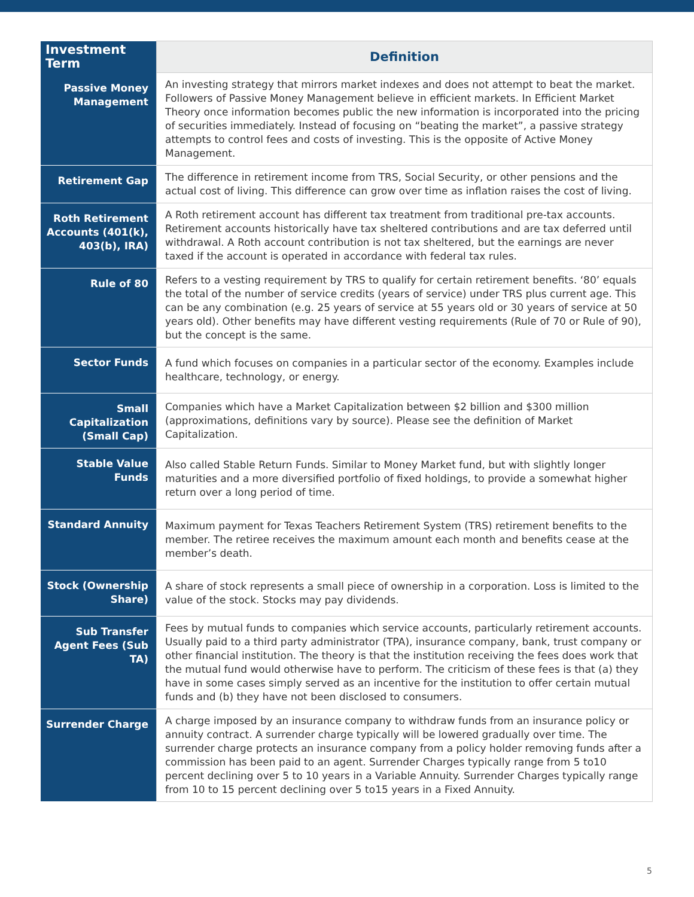| Investment Term | Definition |
| --- | --- |
| Passive Money Management | An investing strategy that mirrors market indexes and does not attempt to beat the market. Followers of Passive Money Management believe in efficient markets. In Efficient Market Theory once information becomes public the new information is incorporated into the pricing of securities immediately. Instead of focusing on “beating the market”, a passive strategy attempts to control fees and costs of investing. This is the opposite of Active Money Management. |
| Retirement Gap | The difference in retirement income from TRS, Social Security, or other pensions and the actual cost of living. This difference can grow over time as inflation raises the cost of living. |
| Roth Retirement Accounts (401(k), 403(b), IRA) | A Roth retirement account has different tax treatment from traditional pre-tax accounts. Retirement accounts historically have tax sheltered contributions and are tax deferred until withdrawal. A Roth account contribution is not tax sheltered, but the earnings are never taxed if the account is operated in accordance with federal tax rules. |
| Rule of 80 | Refers to a vesting requirement by TRS to qualify for certain retirement benefits. ‘80’ equals the total of the number of service credits (years of service) under TRS plus current age. This can be any combination (e.g. 25 years of service at 55 years old or 30 years of service at 50 years old). Other benefits may have different vesting requirements (Rule of 70 or Rule of 90), but the concept is the same. |
| Sector Funds | A fund which focuses on companies in a particular sector of the economy. Examples include healthcare, technology, or energy. |
| Small Capitalization (Small Cap) | Companies which have a Market Capitalization between $2 billion and $300 million (approximations, definitions vary by source). Please see the definition of Market Capitalization. |
| Stable Value Funds | Also called Stable Return Funds. Similar to Money Market fund, but with slightly longer maturities and a more diversified portfolio of fixed holdings, to provide a somewhat higher return over a long period of time. |
| Standard Annuity | Maximum payment for Texas Teachers Retirement System (TRS) retirement benefits to the member. The retiree receives the maximum amount each month and benefits cease at the member’s death. |
| Stock (Ownership Share) | A share of stock represents a small piece of ownership in a corporation. Loss is limited to the value of the stock. Stocks may pay dividends. |
| Sub Transfer Agent Fees (Sub TA) | Fees by mutual funds to companies which service accounts, particularly retirement accounts. Usually paid to a third party administrator (TPA), insurance company, bank, trust company or other financial institution. The theory is that the institution receiving the fees does work that the mutual fund would otherwise have to perform. The criticism of these fees is that (a) they have in some cases simply served as an incentive for the institution to offer certain mutual funds and (b) they have not been disclosed to consumers. |
| Surrender Charge | A charge imposed by an insurance company to withdraw funds from an insurance policy or annuity contract. A surrender charge typically will be lowered gradually over time. The surrender charge protects an insurance company from a policy holder removing funds after a commission has been paid to an agent. Surrender Charges typically range from 5 to10 percent declining over 5 to 10 years in a Variable Annuity. Surrender Charges typically range from 10 to 15 percent declining over 5 to15 years in a Fixed Annuity. |
5